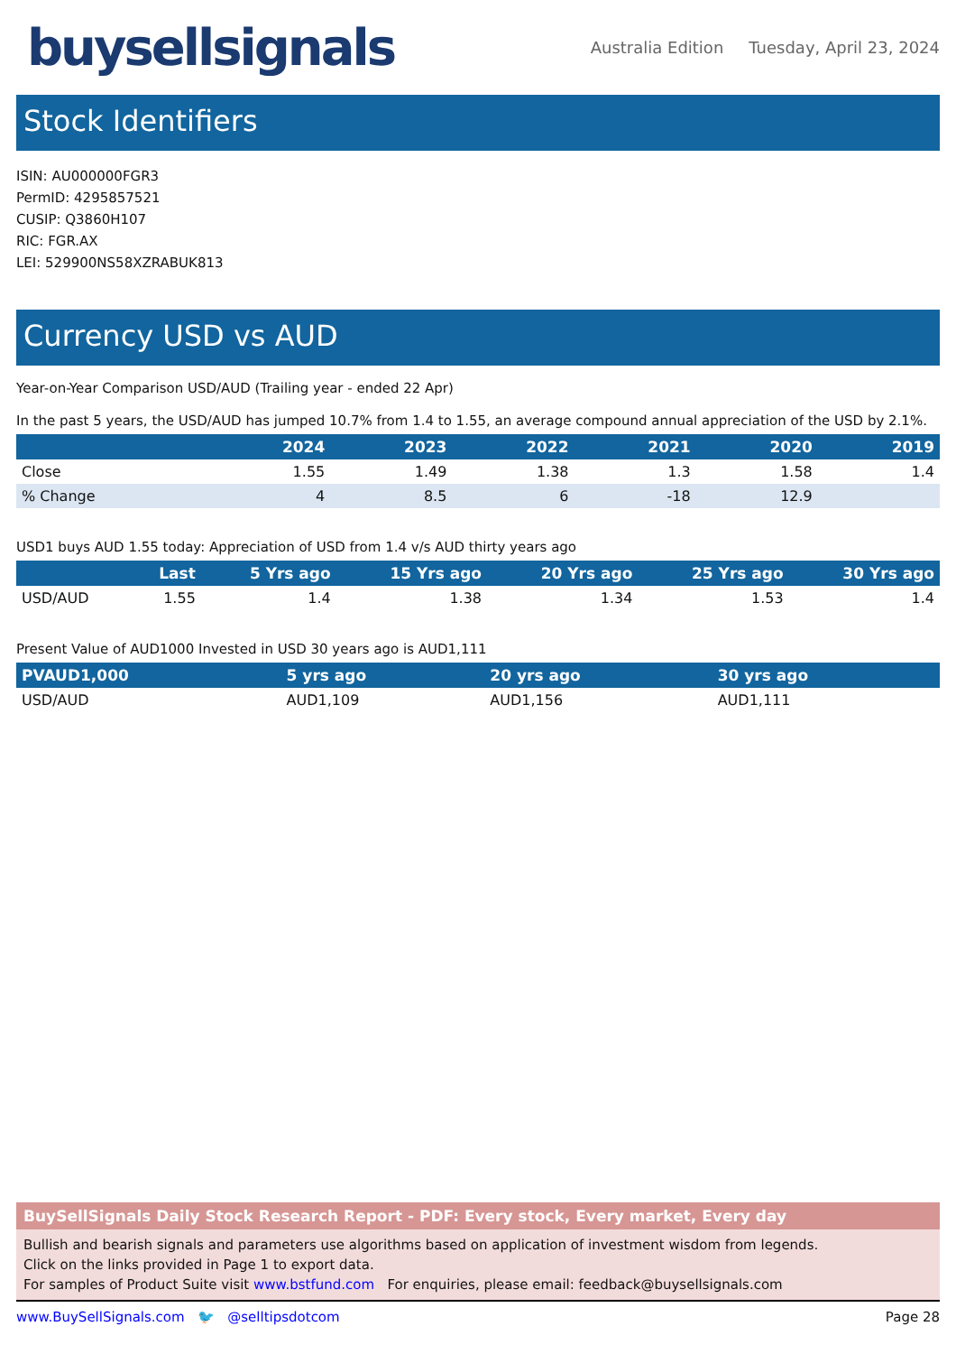buysellsignals
Australia Edition Tuesday, April 23, 2024
Stock Identifiers
ISIN: AU000000FGR3
PermID: 4295857521
CUSIP: Q3860H107
RIC: FGR.AX
LEI: 529900NS58XZRABUK813
Currency USD vs AUD
Year-on-Year Comparison USD/AUD (Trailing year - ended 22 Apr)
In the past 5 years, the USD/AUD has jumped 10.7% from 1.4 to 1.55, an average compound annual appreciation of the USD by 2.1%.
| | 2024 | 2023 | 2022 | 2021 | 2020 | 2019 |
| --- | --- | --- | --- | --- | --- | --- |
| Close | 1.55 | 1.49 | 1.38 | 1.3 | 1.58 | 1.4 |
| % Change | 4 | 8.5 | 6 | -18 | 12.9 | |
USD1 buys AUD 1.55 today: Appreciation of USD from 1.4 v/s AUD thirty years ago
| | Last | 5 Yrs ago | 15 Yrs ago | 20 Yrs ago | 25 Yrs ago | 30 Yrs ago |
| --- | --- | --- | --- | --- | --- | --- |
| USD/AUD | 1.55 | 1.4 | 1.38 | 1.34 | 1.53 | 1.4 |
Present Value of AUD1000 Invested in USD 30 years ago is AUD1,111
| PVAUD1,000 | 5 yrs ago | 20 yrs ago | 30 yrs ago |
| --- | --- | --- | --- |
| USD/AUD | AUD1,109 | AUD1,156 | AUD1,111 |
BuySellSignals Daily Stock Research Report - PDF: Every stock, Every market, Every day
Bullish and bearish signals and parameters use algorithms based on application of investment wisdom from legends.
Click on the links provided in Page 1 to export data.
For samples of Product Suite visit www.bstfund.com For enquiries, please email: feedback@buysellsignals.com
www.BuySellSignals.com 🐦 @selltipsdotcom
Page 28